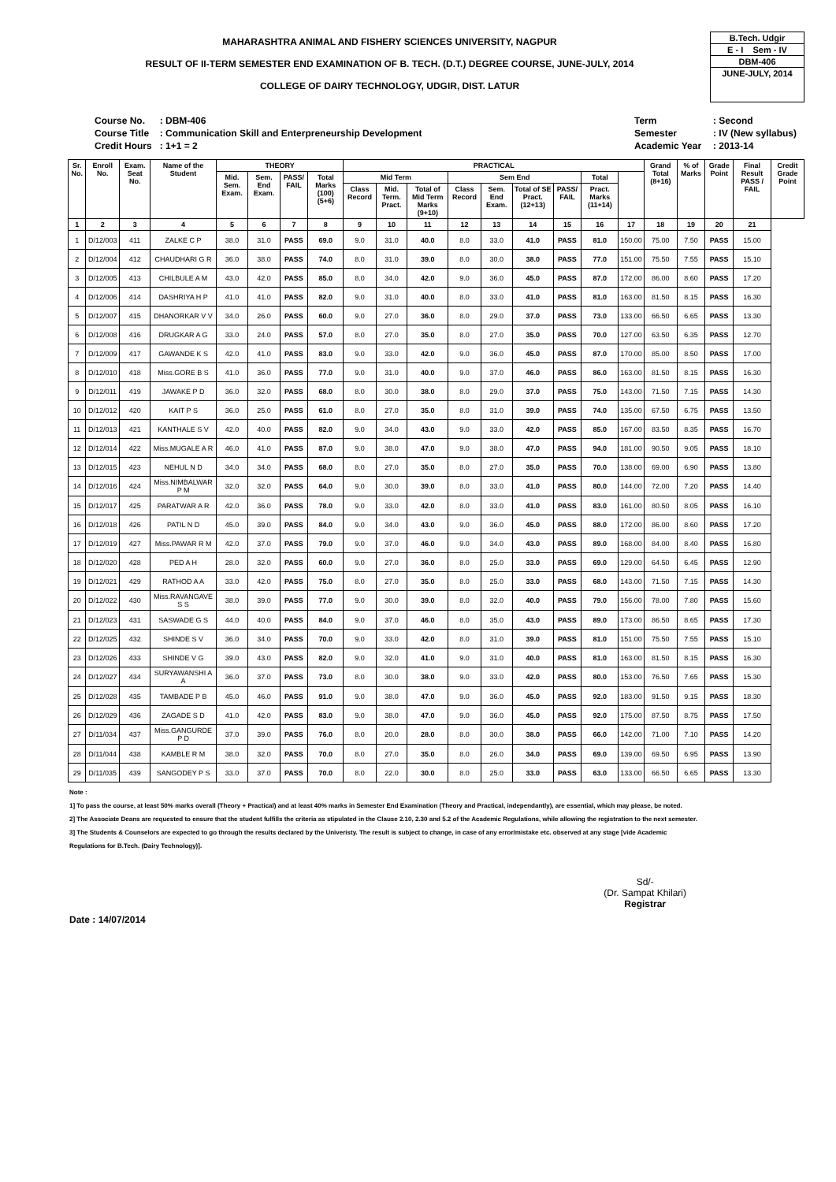MAHARASHTRA ANIMAL AND FISHERY SCIENCES UNIVERSITY, NAGPUR
RESULT OF II-TERM SEMESTER END EXAMINATION OF B. TECH. (D.T.) DEGREE COURSE, JUNE-JULY, 2014
COLLEGE OF DAIRY TECHNOLOGY, UDGIR, DIST. LATUR
B.Tech. Udgir
E - I Sem - IV
DBM-406
JUNE-JULY, 2014
| Course No. | : DBM-406 |
| Course Title | : Communication Skill and Enterpreneurship Development |
| Credit Hours | : 1+1 = 2 |
| Term | : Second |
| Semester | : IV (New syllabus) |
| Academic Year | : 2013-14 |
| Sr. No. | Enroll No. | Exam. Seat No. | Name of the Student | THEORY | | | | PRACTICAL | | | | | | | | | Grand Total (8+16) | % of Marks | Grade Point | Final Result PASS / FAIL | Credit Grade Point |
| --- | --- | --- | --- | --- | --- | --- | --- | --- | --- | --- | --- | --- | --- | --- | --- | --- | --- | --- | --- | --- | --- |
| | | | | Mid. Sem. Exam. | Sem. End Exam. | PASS/ FAIL | Total Marks (100) (5+6) | Mid Term | | | Sem End | | | | Total | | | | | | |
| | | | | | | | | Class Record | Mid. Term. Pract. | Total of Mid Term Marks (9+10) | Class Record | Sem. End Exam. | Total of SE Pract. (12+13) | PASS/ FAIL | Pract. Marks (11+14) | | | | | | |
| 1 | 2 | 3 | 4 | 5 | 6 | 7 | 8 | 9 | 10 | 11 | 12 | 13 | 14 | 15 | 16 | 17 | 18 | 19 | 20 | 21 | |
| 1 | D/12/003 | 411 | ZALKE C P | 38.0 | 31.0 | PASS | 69.0 | 9.0 | 31.0 | 40.0 | 8.0 | 33.0 | 41.0 | PASS | 81.0 | 150.00 | 75.00 | 7.50 | PASS | 15.00 | |
| 2 | D/12/004 | 412 | CHAUDHARI G R | 36.0 | 38.0 | PASS | 74.0 | 8.0 | 31.0 | 39.0 | 8.0 | 30.0 | 38.0 | PASS | 77.0 | 151.00 | 75.50 | 7.55 | PASS | 15.10 | |
| 3 | D/12/005 | 413 | CHILBULE A M | 43.0 | 42.0 | PASS | 85.0 | 8.0 | 34.0 | 42.0 | 9.0 | 36.0 | 45.0 | PASS | 87.0 | 172.00 | 86.00 | 8.60 | PASS | 17.20 | |
| 4 | D/12/006 | 414 | DASHRIYA H P | 41.0 | 41.0 | PASS | 82.0 | 9.0 | 31.0 | 40.0 | 8.0 | 33.0 | 41.0 | PASS | 81.0 | 163.00 | 81.50 | 8.15 | PASS | 16.30 | |
| 5 | D/12/007 | 415 | DHANORKAR V V | 34.0 | 26.0 | PASS | 60.0 | 9.0 | 27.0 | 36.0 | 8.0 | 29.0 | 37.0 | PASS | 73.0 | 133.00 | 66.50 | 6.65 | PASS | 13.30 | |
| 6 | D/12/008 | 416 | DRUGKAR A G | 33.0 | 24.0 | PASS | 57.0 | 8.0 | 27.0 | 35.0 | 8.0 | 27.0 | 35.0 | PASS | 70.0 | 127.00 | 63.50 | 6.35 | PASS | 12.70 | |
| 7 | D/12/009 | 417 | GAWANDE K S | 42.0 | 41.0 | PASS | 83.0 | 9.0 | 33.0 | 42.0 | 9.0 | 36.0 | 45.0 | PASS | 87.0 | 170.00 | 85.00 | 8.50 | PASS | 17.00 | |
| 8 | D/12/010 | 418 | Miss.GORE B S | 41.0 | 36.0 | PASS | 77.0 | 9.0 | 31.0 | 40.0 | 9.0 | 37.0 | 46.0 | PASS | 86.0 | 163.00 | 81.50 | 8.15 | PASS | 16.30 | |
| 9 | D/12/011 | 419 | JAWAKE P D | 36.0 | 32.0 | PASS | 68.0 | 8.0 | 30.0 | 38.0 | 8.0 | 29.0 | 37.0 | PASS | 75.0 | 143.00 | 71.50 | 7.15 | PASS | 14.30 | |
| 10 | D/12/012 | 420 | KAIT P S | 36.0 | 25.0 | PASS | 61.0 | 8.0 | 27.0 | 35.0 | 8.0 | 31.0 | 39.0 | PASS | 74.0 | 135.00 | 67.50 | 6.75 | PASS | 13.50 | |
| 11 | D/12/013 | 421 | KANTHALE S V | 42.0 | 40.0 | PASS | 82.0 | 9.0 | 34.0 | 43.0 | 9.0 | 33.0 | 42.0 | PASS | 85.0 | 167.00 | 83.50 | 8.35 | PASS | 16.70 | |
| 12 | D/12/014 | 422 | Miss.MUGALE A R | 46.0 | 41.0 | PASS | 87.0 | 9.0 | 38.0 | 47.0 | 9.0 | 38.0 | 47.0 | PASS | 94.0 | 181.00 | 90.50 | 9.05 | PASS | 18.10 | |
| 13 | D/12/015 | 423 | NEHUL N D | 34.0 | 34.0 | PASS | 68.0 | 8.0 | 27.0 | 35.0 | 8.0 | 27.0 | 35.0 | PASS | 70.0 | 138.00 | 69.00 | 6.90 | PASS | 13.80 | |
| 14 | D/12/016 | 424 | Miss.NIMBALWAR P M | 32.0 | 32.0 | PASS | 64.0 | 9.0 | 30.0 | 39.0 | 8.0 | 33.0 | 41.0 | PASS | 80.0 | 144.00 | 72.00 | 7.20 | PASS | 14.40 | |
| 15 | D/12/017 | 425 | PARATWAR A R | 42.0 | 36.0 | PASS | 78.0 | 9.0 | 33.0 | 42.0 | 8.0 | 33.0 | 41.0 | PASS | 83.0 | 161.00 | 80.50 | 8.05 | PASS | 16.10 | |
| 16 | D/12/018 | 426 | PATIL N D | 45.0 | 39.0 | PASS | 84.0 | 9.0 | 34.0 | 43.0 | 9.0 | 36.0 | 45.0 | PASS | 88.0 | 172.00 | 86.00 | 8.60 | PASS | 17.20 | |
| 17 | D/12/019 | 427 | Miss.PAWAR R M | 42.0 | 37.0 | PASS | 79.0 | 9.0 | 37.0 | 46.0 | 9.0 | 34.0 | 43.0 | PASS | 89.0 | 168.00 | 84.00 | 8.40 | PASS | 16.80 | |
| 18 | D/12/020 | 428 | PED A H | 28.0 | 32.0 | PASS | 60.0 | 9.0 | 27.0 | 36.0 | 8.0 | 25.0 | 33.0 | PASS | 69.0 | 129.00 | 64.50 | 6.45 | PASS | 12.90 | |
| 19 | D/12/021 | 429 | RATHOD A A | 33.0 | 42.0 | PASS | 75.0 | 8.0 | 27.0 | 35.0 | 8.0 | 25.0 | 33.0 | PASS | 68.0 | 143.00 | 71.50 | 7.15 | PASS | 14.30 | |
| 20 | D/12/022 | 430 | Miss.RAVANGAVE S S | 38.0 | 39.0 | PASS | 77.0 | 9.0 | 30.0 | 39.0 | 8.0 | 32.0 | 40.0 | PASS | 79.0 | 156.00 | 78.00 | 7.80 | PASS | 15.60 | |
| 21 | D/12/023 | 431 | SASWADE G S | 44.0 | 40.0 | PASS | 84.0 | 9.0 | 37.0 | 46.0 | 8.0 | 35.0 | 43.0 | PASS | 89.0 | 173.00 | 86.50 | 8.65 | PASS | 17.30 | |
| 22 | D/12/025 | 432 | SHINDE S V | 36.0 | 34.0 | PASS | 70.0 | 9.0 | 33.0 | 42.0 | 8.0 | 31.0 | 39.0 | PASS | 81.0 | 151.00 | 75.50 | 7.55 | PASS | 15.10 | |
| 23 | D/12/026 | 433 | SHINDE V G | 39.0 | 43.0 | PASS | 82.0 | 9.0 | 32.0 | 41.0 | 9.0 | 31.0 | 40.0 | PASS | 81.0 | 163.00 | 81.50 | 8.15 | PASS | 16.30 | |
| 24 | D/12/027 | 434 | SURYAWANSHI A A | 36.0 | 37.0 | PASS | 73.0 | 8.0 | 30.0 | 38.0 | 9.0 | 33.0 | 42.0 | PASS | 80.0 | 153.00 | 76.50 | 7.65 | PASS | 15.30 | |
| 25 | D/12/028 | 435 | TAMBADE P B | 45.0 | 46.0 | PASS | 91.0 | 9.0 | 38.0 | 47.0 | 9.0 | 36.0 | 45.0 | PASS | 92.0 | 183.00 | 91.50 | 9.15 | PASS | 18.30 | |
| 26 | D/12/029 | 436 | ZAGADE S D | 41.0 | 42.0 | PASS | 83.0 | 9.0 | 38.0 | 47.0 | 9.0 | 36.0 | 45.0 | PASS | 92.0 | 175.00 | 87.50 | 8.75 | PASS | 17.50 | |
| 27 | D/11/034 | 437 | Miss.GANGURDE P D | 37.0 | 39.0 | PASS | 76.0 | 8.0 | 20.0 | 28.0 | 8.0 | 30.0 | 38.0 | PASS | 66.0 | 142.00 | 71.00 | 7.10 | PASS | 14.20 | |
| 28 | D/11/044 | 438 | KAMBLE R M | 38.0 | 32.0 | PASS | 70.0 | 8.0 | 27.0 | 35.0 | 8.0 | 26.0 | 34.0 | PASS | 69.0 | 139.00 | 69.50 | 6.95 | PASS | 13.90 | |
| 29 | D/11/035 | 439 | SANGODEY P S | 33.0 | 37.0 | PASS | 70.0 | 8.0 | 22.0 | 30.0 | 8.0 | 25.0 | 33.0 | PASS | 63.0 | 133.00 | 66.50 | 6.65 | PASS | 13.30 | |
Note :
1] To pass the course, at least 50% marks overall (Theory + Practical) and at least 40% marks in Semester End Examination (Theory and Practical, independantly), are essential, which may please, be noted.
2] The Associate Deans are requested to ensure that the student fulfills the criteria as stipulated in the Clause 2.10, 2.30 and 5.2 of the Academic Regulations, while allowing the registration to the next semester.
3] The Students & Counselors are expected to go through the results declared by the Univeristy. The result is subject to change, in case of any error/mistake etc. observed at any stage [vide Academic
Regulations for B.Tech. (Dairy Technology)].
Date : 14/07/2014
Sd/-
(Dr. Sampat Khilari)
Registrar